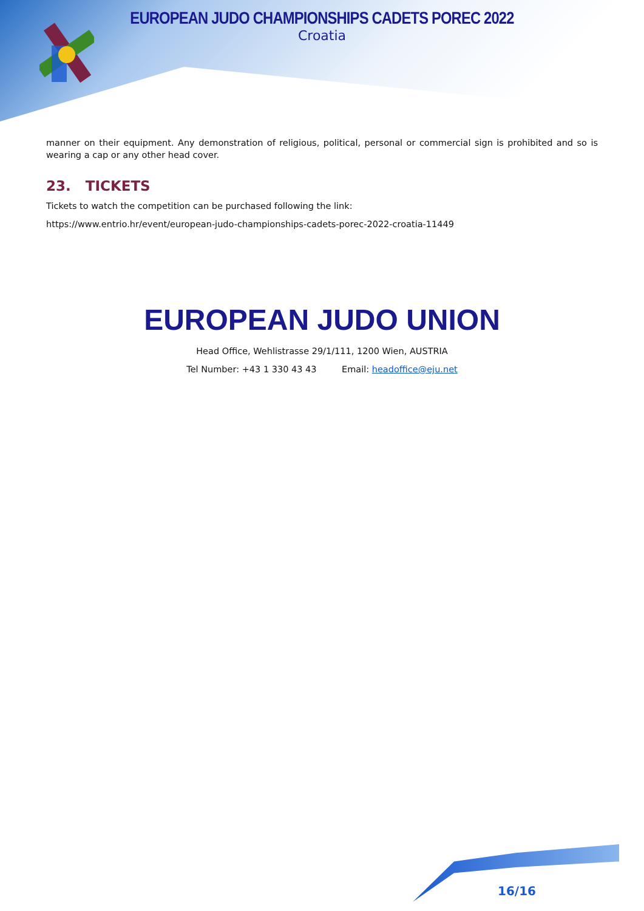EUROPEAN JUDO CHAMPIONSHIPS CADETS POREC 2022
Croatia
manner on their equipment. Any demonstration of religious, political, personal or commercial sign is prohibited and so is wearing a cap or any other head cover.
23. TICKETS
Tickets to watch the competition can be purchased following the link:
https://www.entrio.hr/event/european-judo-championships-cadets-porec-2022-croatia-11449
EUROPEAN JUDO UNION
Head Office, Wehlistrasse 29/1/111, 1200 Wien, AUSTRIA
Tel Number: +43 1 330 43 43 Email: headoffice@eju.net
16/16